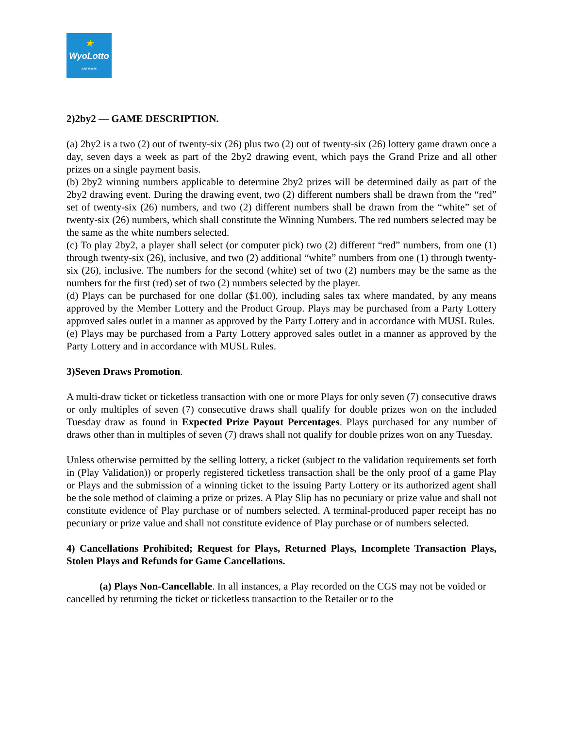★
WyoLotto
JUST MAYBE
2)2by2 — GAME DESCRIPTION.
(a) 2by2 is a two (2) out of twenty-six (26) plus two (2) out of twenty-six (26) lottery game drawn once a day, seven days a week as part of the 2by2 drawing event, which pays the Grand Prize and all other prizes on a single payment basis.
(b) 2by2 winning numbers applicable to determine 2by2 prizes will be determined daily as part of the 2by2 drawing event. During the drawing event, two (2) different numbers shall be drawn from the “red” set of twenty-six (26) numbers, and two (2) different numbers shall be drawn from the “white” set of twenty-six (26) numbers, which shall constitute the Winning Numbers. The red numbers selected may be the same as the white numbers selected.
(c) To play 2by2, a player shall select (or computer pick) two (2) different “red” numbers, from one (1) through twenty-six (26), inclusive, and two (2) additional “white” numbers from one (1) through twenty-six (26), inclusive. The numbers for the second (white) set of two (2) numbers may be the same as the numbers for the first (red) set of two (2) numbers selected by the player.
(d) Plays can be purchased for one dollar ($1.00), including sales tax where mandated, by any means approved by the Member Lottery and the Product Group. Plays may be purchased from a Party Lottery approved sales outlet in a manner as approved by the Party Lottery and in accordance with MUSL Rules.
(e) Plays may be purchased from a Party Lottery approved sales outlet in a manner as approved by the Party Lottery and in accordance with MUSL Rules.
3)Seven Draws Promotion.
A multi-draw ticket or ticketless transaction with one or more Plays for only seven (7) consecutive draws or only multiples of seven (7) consecutive draws shall qualify for double prizes won on the included Tuesday draw as found in Expected Prize Payout Percentages. Plays purchased for any number of draws other than in multiples of seven (7) draws shall not qualify for double prizes won on any Tuesday.
Unless otherwise permitted by the selling lottery, a ticket (subject to the validation requirements set forth in (Play Validation)) or properly registered ticketless transaction shall be the only proof of a game Play or Plays and the submission of a winning ticket to the issuing Party Lottery or its authorized agent shall be the sole method of claiming a prize or prizes. A Play Slip has no pecuniary or prize value and shall not constitute evidence of Play purchase or of numbers selected. A terminal-produced paper receipt has no pecuniary or prize value and shall not constitute evidence of Play purchase or of numbers selected.
4) Cancellations Prohibited; Request for Plays, Returned Plays, Incomplete Transaction Plays, Stolen Plays and Refunds for Game Cancellations.
(a) Plays Non-Cancellable. In all instances, a Play recorded on the CGS may not be voided or cancelled by returning the ticket or ticketless transaction to the Retailer or to the